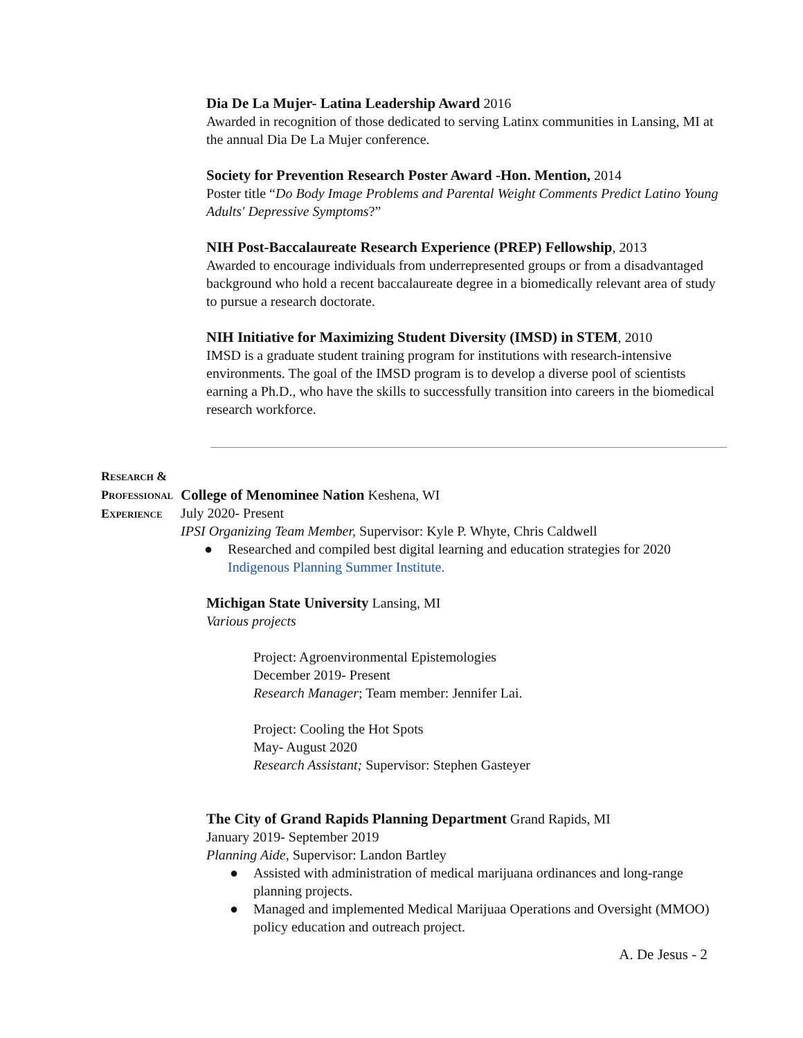Dia De La Mujer- Latina Leadership Award 2016
Awarded in recognition of those dedicated to serving Latinx communities in Lansing, MI at the annual Dia De La Mujer conference.
Society for Prevention Research Poster Award -Hon. Mention, 2014
Poster title “Do Body Image Problems and Parental Weight Comments Predict Latino Young Adults' Depressive Symptoms?”
NIH Post-Baccalaureate Research Experience (PREP) Fellowship, 2013
Awarded to encourage individuals from underrepresented groups or from a disadvantaged background who hold a recent baccalaureate degree in a biomedically relevant area of study to pursue a research doctorate.
NIH Initiative for Maximizing Student Diversity (IMSD) in STEM, 2010
IMSD is a graduate student training program for institutions with research-intensive environments. The goal of the IMSD program is to develop a diverse pool of scientists earning a Ph.D., who have the skills to successfully transition into careers in the biomedical research workforce.
Research &
Professional
Experience
College of Menominee Nation Keshena, WI
July 2020- Present
IPSI Organizing Team Member, Supervisor: Kyle P. Whyte, Chris Caldwell
● Researched and compiled best digital learning and education strategies for 2020 Indigenous Planning Summer Institute.
Michigan State University Lansing, MI
Various projects
Project: Agroenvironmental Epistemologies
December 2019- Present
Research Manager; Team member: Jennifer Lai.
Project: Cooling the Hot Spots
May- August 2020
Research Assistant; Supervisor: Stephen Gasteyer
The City of Grand Rapids Planning Department Grand Rapids, MI
January 2019- September 2019
Planning Aide, Supervisor: Landon Bartley
● Assisted with administration of medical marijuana ordinances and long-range planning projects.
● Managed and implemented Medical Marijuaa Operations and Oversight (MMOO) policy education and outreach project.
A. De Jesus - 2